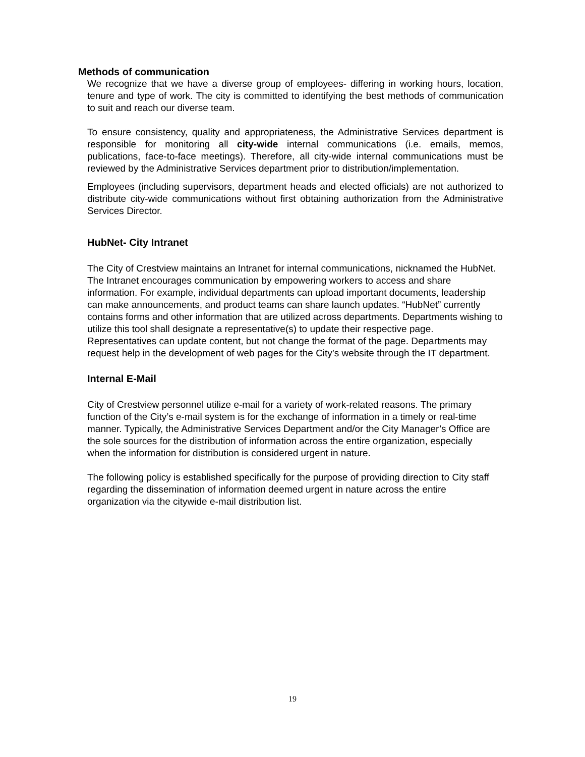Methods of communication
We recognize that we have a diverse group of employees- differing in working hours, location, tenure and type of work. The city is committed to identifying the best methods of communication to suit and reach our diverse team.
To ensure consistency, quality and appropriateness, the Administrative Services department is responsible for monitoring all city-wide internal communications (i.e. emails, memos, publications, face-to-face meetings). Therefore, all city-wide internal communications must be reviewed by the Administrative Services department prior to distribution/implementation.
Employees (including supervisors, department heads and elected officials) are not authorized to distribute city-wide communications without first obtaining authorization from the Administrative Services Director.
HubNet- City Intranet
The City of Crestview maintains an Intranet for internal communications, nicknamed the HubNet. The Intranet encourages communication by empowering workers to access and share information. For example, individual departments can upload important documents, leadership can make announcements, and product teams can share launch updates. “HubNet” currently contains forms and other information that are utilized across departments. Departments wishing to utilize this tool shall designate a representative(s) to update their respective page. Representatives can update content, but not change the format of the page. Departments may request help in the development of web pages for the City’s website through the IT department.
Internal E-Mail
City of Crestview personnel utilize e-mail for a variety of work-related reasons. The primary function of the City’s e-mail system is for the exchange of information in a timely or real-time manner. Typically, the Administrative Services Department and/or the City Manager’s Office are the sole sources for the distribution of information across the entire organization, especially when the information for distribution is considered urgent in nature.
The following policy is established specifically for the purpose of providing direction to City staff regarding the dissemination of information deemed urgent in nature across the entire organization via the citywide e-mail distribution list.
19